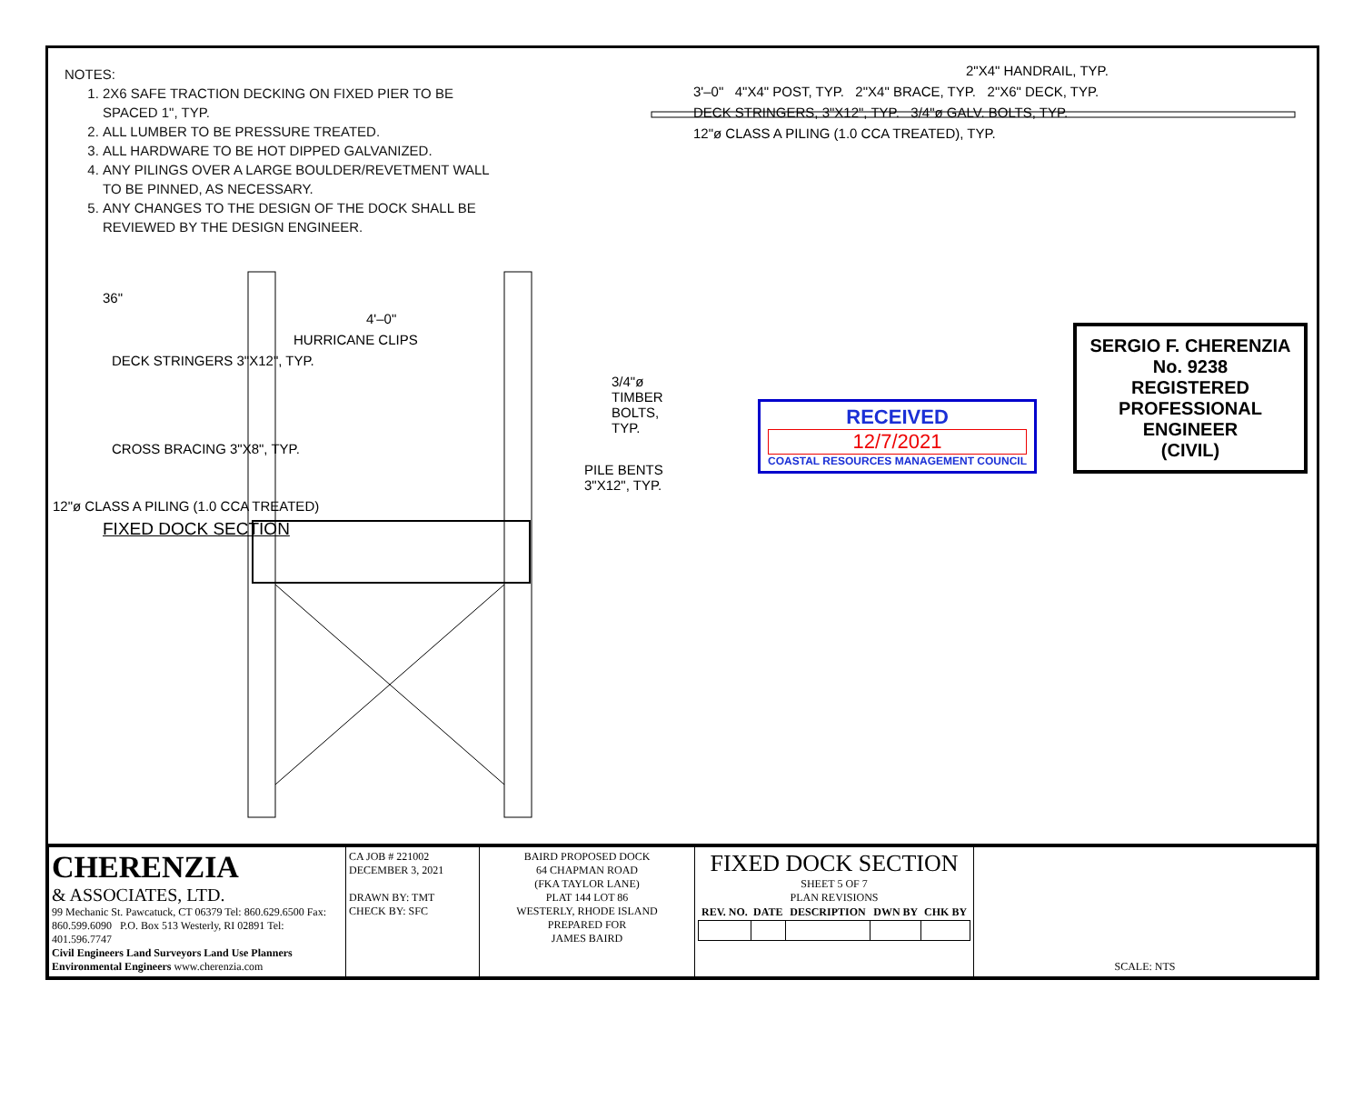NOTES:
1. 2X6 SAFE TRACTION DECKING ON FIXED PIER TO BE SPACED 1", TYP.
2. ALL LUMBER TO BE PRESSURE TREATED.
3. ALL HARDWARE TO BE HOT DIPPED GALVANIZED.
4. ANY PILINGS OVER A LARGE BOULDER/REVETMENT WALL TO BE PINNED, AS NECESSARY.
5. ANY CHANGES TO THE DESIGN OF THE DOCK SHALL BE REVIEWED BY THE DESIGN ENGINEER.
36"
4'–0"
HURRICANE CLIPS
DECK STRINGERS 3"X12", TYP.
3/4"ø TIMBER BOLTS, TYP.
CROSS BRACING 3"X8", TYP.
PILE BENTS 3"X12", TYP.
12"ø CLASS A PILING (1.0 CCA TREATED)
FIXED DOCK SECTION
2"X4" HANDRAIL, TYP.
3'–0" 4"X4" POST, TYP. 2"X4" BRACE, TYP. 2"X6" DECK, TYP.
DECK STRINGERS, 3"X12", TYP. 3/4"ø GALV. BOLTS, TYP.
12"ø CLASS A PILING (1.0 CCA TREATED), TYP.
RECEIVED
12/7/2021
COASTAL RESOURCES MANAGEMENT COUNCIL
SERGIO F. CHERENZIA
No. 9238
REGISTERED PROFESSIONAL ENGINEER
(CIVIL)
| CHERENZIA & ASSOCIATES, LTD. 99 Mechanic St. Pawcatuck, CT 06379 Tel: 860.629.6500 Fax: 860.599.6090 P.O. Box 513 Westerly, RI 02891 Tel: 401.596.7747 Civil Engineers Land Surveyors Land Use Planners Environmental Engineers www.cherenzia.com | CA JOB # 221002 DECEMBER 3, 2021 DRAWN BY: TMT CHECK BY: SFC | BAIRD PROPOSED DOCK 64 CHAPMAN ROAD (FKA TAYLOR LANE) PLAT 144 LOT 86 WESTERLY, RHODE ISLAND PREPARED FOR JAMES BAIRD | FIXED DOCK SECTION SHEET 5 OF 7 PLAN REVISIONS / REV. NO. / DATE / DESCRIPTION / DWN BY / CHK BY / / --- / --- / --- / --- / --- / | SCALE: NTS |